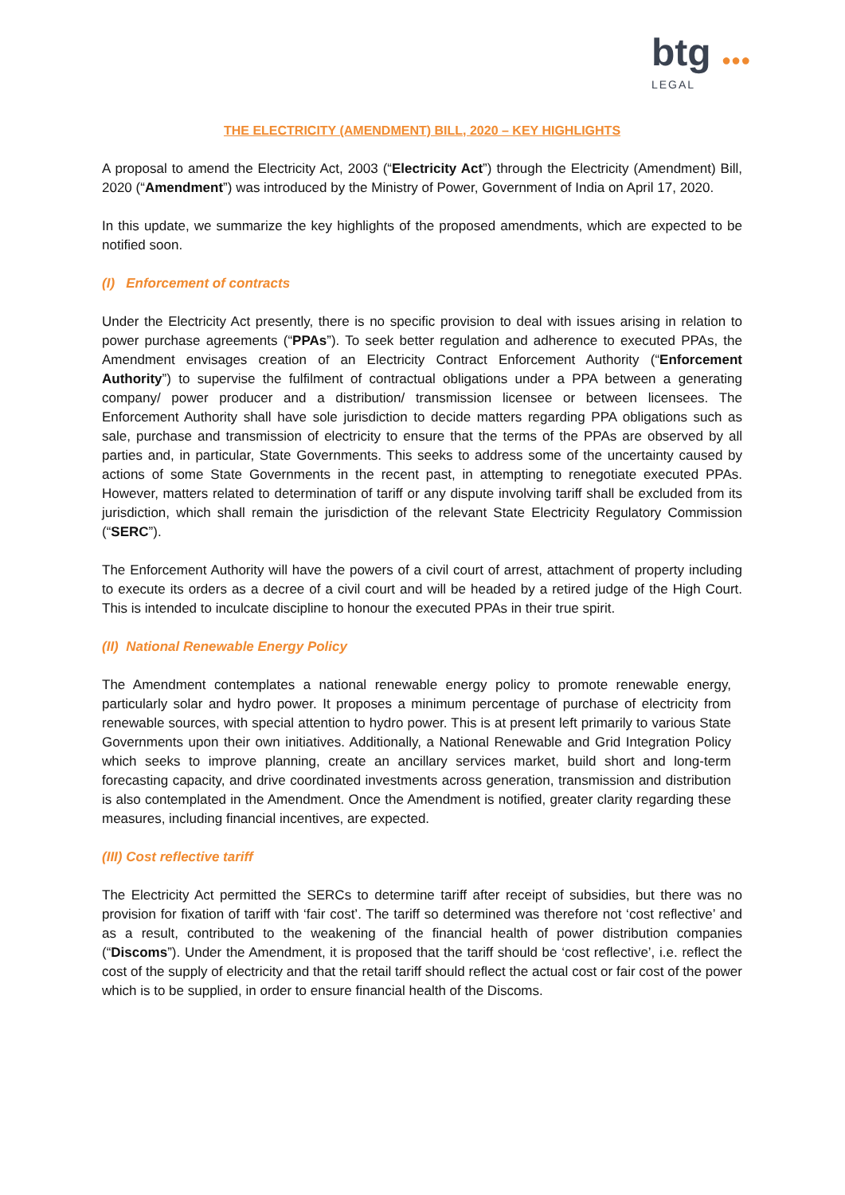btg ●●●
LEGAL
THE ELECTRICITY (AMENDMENT) BILL, 2020 – KEY HIGHLIGHTS
A proposal to amend the Electricity Act, 2003 (“Electricity Act”) through the Electricity (Amendment) Bill, 2020 (“Amendment”) was introduced by the Ministry of Power, Government of India on April 17, 2020.
In this update, we summarize the key highlights of the proposed amendments, which are expected to be notified soon.
(I) Enforcement of contracts
Under the Electricity Act presently, there is no specific provision to deal with issues arising in relation to power purchase agreements (“PPAs”). To seek better regulation and adherence to executed PPAs, the Amendment envisages creation of an Electricity Contract Enforcement Authority (“Enforcement Authority”) to supervise the fulfilment of contractual obligations under a PPA between a generating company/ power producer and a distribution/ transmission licensee or between licensees. The Enforcement Authority shall have sole jurisdiction to decide matters regarding PPA obligations such as sale, purchase and transmission of electricity to ensure that the terms of the PPAs are observed by all parties and, in particular, State Governments. This seeks to address some of the uncertainty caused by actions of some State Governments in the recent past, in attempting to renegotiate executed PPAs. However, matters related to determination of tariff or any dispute involving tariff shall be excluded from its jurisdiction, which shall remain the jurisdiction of the relevant State Electricity Regulatory Commission (“SERC”).
The Enforcement Authority will have the powers of a civil court of arrest, attachment of property including to execute its orders as a decree of a civil court and will be headed by a retired judge of the High Court. This is intended to inculcate discipline to honour the executed PPAs in their true spirit.
(II) National Renewable Energy Policy
The Amendment contemplates a national renewable energy policy to promote renewable energy, particularly solar and hydro power. It proposes a minimum percentage of purchase of electricity from renewable sources, with special attention to hydro power. This is at present left primarily to various State Governments upon their own initiatives. Additionally, a National Renewable and Grid Integration Policy which seeks to improve planning, create an ancillary services market, build short and long-term forecasting capacity, and drive coordinated investments across generation, transmission and distribution is also contemplated in the Amendment. Once the Amendment is notified, greater clarity regarding these measures, including financial incentives, are expected.
(III) Cost reflective tariff
The Electricity Act permitted the SERCs to determine tariff after receipt of subsidies, but there was no provision for fixation of tariff with ‘fair cost’. The tariff so determined was therefore not ‘cost reflective’ and as a result, contributed to the weakening of the financial health of power distribution companies (“Discoms”). Under the Amendment, it is proposed that the tariff should be ‘cost reflective’, i.e. reflect the cost of the supply of electricity and that the retail tariff should reflect the actual cost or fair cost of the power which is to be supplied, in order to ensure financial health of the Discoms.